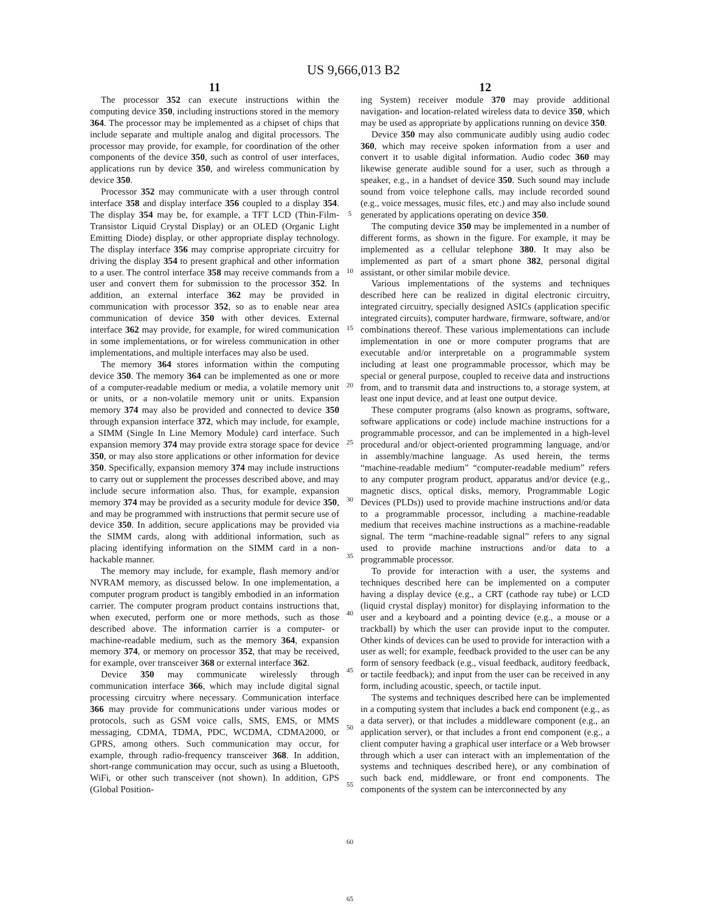US 9,666,013 B2
11
The processor 352 can execute instructions within the computing device 350, including instructions stored in the memory 364. The processor may be implemented as a chipset of chips that include separate and multiple analog and digital processors. The processor may provide, for example, for coordination of the other components of the device 350, such as control of user interfaces, applications run by device 350, and wireless communication by device 350.
Processor 352 may communicate with a user through control interface 358 and display interface 356 coupled to a display 354. The display 354 may be, for example, a TFT LCD (Thin-Film-Transistor Liquid Crystal Display) or an OLED (Organic Light Emitting Diode) display, or other appropriate display technology. The display interface 356 may comprise appropriate circuitry for driving the display 354 to present graphical and other information to a user. The control interface 358 may receive commands from a user and convert them for submission to the processor 352. In addition, an external interface 362 may be provided in communication with processor 352, so as to enable near area communication of device 350 with other devices. External interface 362 may provide, for example, for wired communication in some implementations, or for wireless communication in other implementations, and multiple interfaces may also be used.
The memory 364 stores information within the computing device 350. The memory 364 can be implemented as one or more of a computer-readable medium or media, a volatile memory unit or units, or a non-volatile memory unit or units. Expansion memory 374 may also be provided and connected to device 350 through expansion interface 372, which may include, for example, a SIMM (Single In Line Memory Module) card interface. Such expansion memory 374 may provide extra storage space for device 350, or may also store applications or other information for device 350. Specifically, expansion memory 374 may include instructions to carry out or supplement the processes described above, and may include secure information also. Thus, for example, expansion memory 374 may be provided as a security module for device 350, and may be programmed with instructions that permit secure use of device 350. In addition, secure applications may be provided via the SIMM cards, along with additional information, such as placing identifying information on the SIMM card in a non-hackable manner.
The memory may include, for example, flash memory and/or NVRAM memory, as discussed below. In one implementation, a computer program product is tangibly embodied in an information carrier. The computer program product contains instructions that, when executed, perform one or more methods, such as those described above. The information carrier is a computer- or machine-readable medium, such as the memory 364, expansion memory 374, or memory on processor 352, that may be received, for example, over transceiver 368 or external interface 362.
Device 350 may communicate wirelessly through communication interface 366, which may include digital signal processing circuitry where necessary. Communication interface 366 may provide for communications under various modes or protocols, such as GSM voice calls, SMS, EMS, or MMS messaging, CDMA, TDMA, PDC, WCDMA, CDMA2000, or GPRS, among others. Such communication may occur, for example, through radio-frequency transceiver 368. In addition, short-range communication may occur, such as using a Bluetooth, WiFi, or other such transceiver (not shown). In addition, GPS (Global Position-
5
10
15
20
25
30
35
40
45
50
55
60
65
12
ing System) receiver module 370 may provide additional navigation- and location-related wireless data to device 350, which may be used as appropriate by applications running on device 350.
Device 350 may also communicate audibly using audio codec 360, which may receive spoken information from a user and convert it to usable digital information. Audio codec 360 may likewise generate audible sound for a user, such as through a speaker, e.g., in a handset of device 350. Such sound may include sound from voice telephone calls, may include recorded sound (e.g., voice messages, music files, etc.) and may also include sound generated by applications operating on device 350.
The computing device 350 may be implemented in a number of different forms, as shown in the figure. For example, it may be implemented as a cellular telephone 380. It may also be implemented as part of a smart phone 382, personal digital assistant, or other similar mobile device.
Various implementations of the systems and techniques described here can be realized in digital electronic circuitry, integrated circuitry, specially designed ASICs (application specific integrated circuits), computer hardware, firmware, software, and/or combinations thereof. These various implementations can include implementation in one or more computer programs that are executable and/or interpretable on a programmable system including at least one programmable processor, which may be special or general purpose, coupled to receive data and instructions from, and to transmit data and instructions to, a storage system, at least one input device, and at least one output device.
These computer programs (also known as programs, software, software applications or code) include machine instructions for a programmable processor, and can be implemented in a high-level procedural and/or object-oriented programming language, and/or in assembly/machine language. As used herein, the terms “machine-readable medium” “computer-readable medium” refers to any computer program product, apparatus and/or device (e.g., magnetic discs, optical disks, memory, Programmable Logic Devices (PLDs)) used to provide machine instructions and/or data to a programmable processor, including a machine-readable medium that receives machine instructions as a machine-readable signal. The term “machine-readable signal” refers to any signal used to provide machine instructions and/or data to a programmable processor.
To provide for interaction with a user, the systems and techniques described here can be implemented on a computer having a display device (e.g., a CRT (cathode ray tube) or LCD (liquid crystal display) monitor) for displaying information to the user and a keyboard and a pointing device (e.g., a mouse or a trackball) by which the user can provide input to the computer. Other kinds of devices can be used to provide for interaction with a user as well; for example, feedback provided to the user can be any form of sensory feedback (e.g., visual feedback, auditory feedback, or tactile feedback); and input from the user can be received in any form, including acoustic, speech, or tactile input.
The systems and techniques described here can be implemented in a computing system that includes a back end component (e.g., as a data server), or that includes a middleware component (e.g., an application server), or that includes a front end component (e.g., a client computer having a graphical user interface or a Web browser through which a user can interact with an implementation of the systems and techniques described here), or any combination of such back end, middleware, or front end components. The components of the system can be interconnected by any